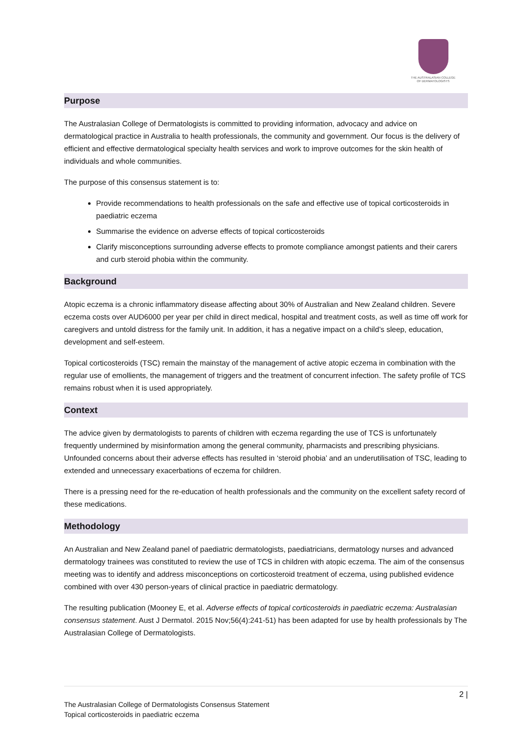THE AUSTRALASIAN COLLEGE OF DERMATOLOGISTS
Purpose
The Australasian College of Dermatologists is committed to providing information, advocacy and advice on dermatological practice in Australia to health professionals, the community and government. Our focus is the delivery of efficient and effective dermatological specialty health services and work to improve outcomes for the skin health of individuals and whole communities.
The purpose of this consensus statement is to:
Provide recommendations to health professionals on the safe and effective use of topical corticosteroids in paediatric eczema
Summarise the evidence on adverse effects of topical corticosteroids
Clarify misconceptions surrounding adverse effects to promote compliance amongst patients and their carers and curb steroid phobia within the community.
Background
Atopic eczema is a chronic inflammatory disease affecting about 30% of Australian and New Zealand children. Severe eczema costs over AUD6000 per year per child in direct medical, hospital and treatment costs, as well as time off work for caregivers and untold distress for the family unit. In addition, it has a negative impact on a child’s sleep, education, development and self-esteem.
Topical corticosteroids (TSC) remain the mainstay of the management of active atopic eczema in combination with the regular use of emollients, the management of triggers and the treatment of concurrent infection. The safety profile of TCS remains robust when it is used appropriately.
Context
The advice given by dermatologists to parents of children with eczema regarding the use of TCS is unfortunately frequently undermined by misinformation among the general community, pharmacists and prescribing physicians. Unfounded concerns about their adverse effects has resulted in ‘steroid phobia’ and an underutilisation of TSC, leading to extended and unnecessary exacerbations of eczema for children.
There is a pressing need for the re-education of health professionals and the community on the excellent safety record of these medications.
Methodology
An Australian and New Zealand panel of paediatric dermatologists, paediatricians, dermatology nurses and advanced dermatology trainees was constituted to review the use of TCS in children with atopic eczema. The aim of the consensus meeting was to identify and address misconceptions on corticosteroid treatment of eczema, using published evidence combined with over 430 person-years of clinical practice in paediatric dermatology.
The resulting publication (Mooney E, et al. Adverse effects of topical corticosteroids in paediatric eczema: Australasian consensus statement. Aust J Dermatol. 2015 Nov;56(4):241-51) has been adapted for use by health professionals by The Australasian College of Dermatologists.
2 |
The Australasian College of Dermatologists Consensus Statement
Topical corticosteroids in paediatric eczema